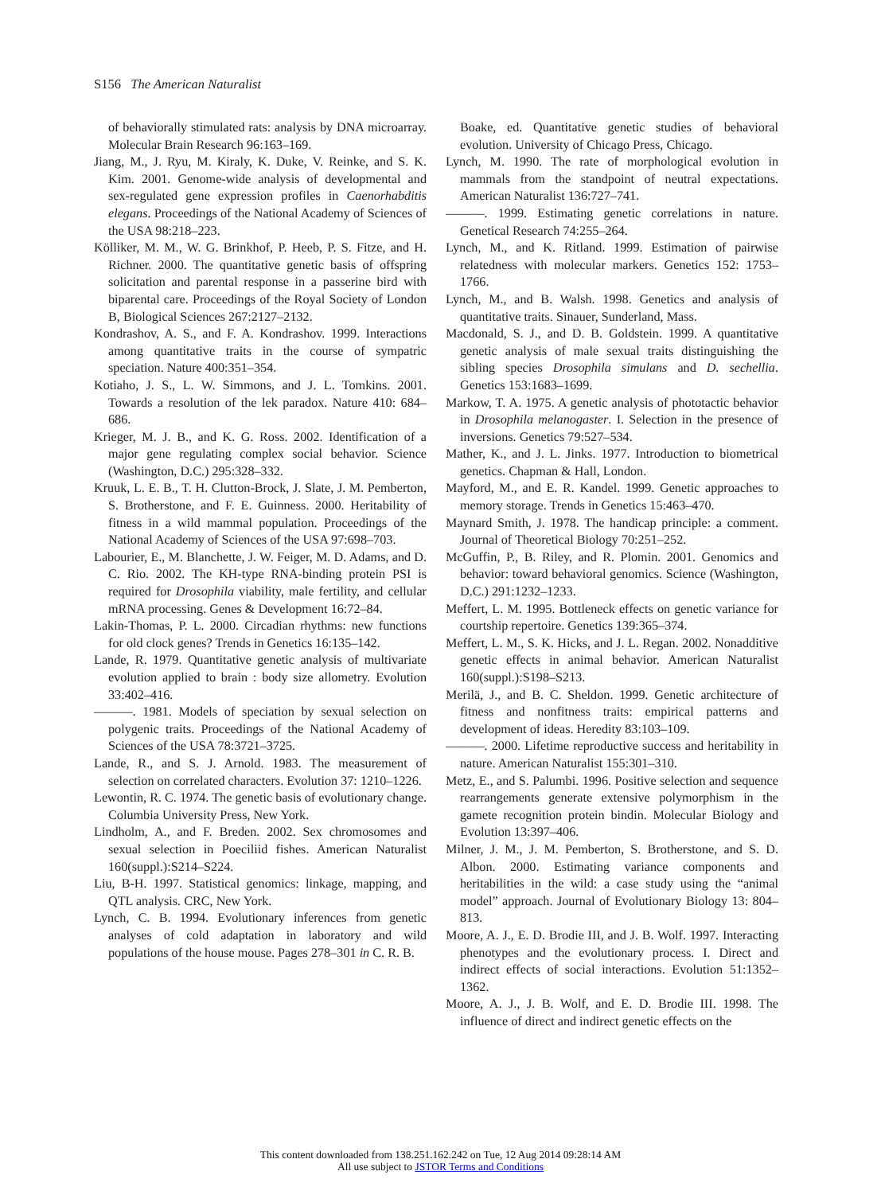S156 The American Naturalist
of behaviorally stimulated rats: analysis by DNA microarray. Molecular Brain Research 96:163–169.
Jiang, M., J. Ryu, M. Kiraly, K. Duke, V. Reinke, and S. K. Kim. 2001. Genome-wide analysis of developmental and sex-regulated gene expression profiles in Caenorhabditis elegans. Proceedings of the National Academy of Sciences of the USA 98:218–223.
Kölliker, M. M., W. G. Brinkhof, P. Heeb, P. S. Fitze, and H. Richner. 2000. The quantitative genetic basis of offspring solicitation and parental response in a passerine bird with biparental care. Proceedings of the Royal Society of London B, Biological Sciences 267:2127–2132.
Kondrashov, A. S., and F. A. Kondrashov. 1999. Interactions among quantitative traits in the course of sympatric speciation. Nature 400:351–354.
Kotiaho, J. S., L. W. Simmons, and J. L. Tomkins. 2001. Towards a resolution of the lek paradox. Nature 410: 684–686.
Krieger, M. J. B., and K. G. Ross. 2002. Identification of a major gene regulating complex social behavior. Science (Washington, D.C.) 295:328–332.
Kruuk, L. E. B., T. H. Clutton-Brock, J. Slate, J. M. Pemberton, S. Brotherstone, and F. E. Guinness. 2000. Heritability of fitness in a wild mammal population. Proceedings of the National Academy of Sciences of the USA 97:698–703.
Labourier, E., M. Blanchette, J. W. Feiger, M. D. Adams, and D. C. Rio. 2002. The KH-type RNA-binding protein PSI is required for Drosophila viability, male fertility, and cellular mRNA processing. Genes & Development 16:72–84.
Lakin-Thomas, P. L. 2000. Circadian rhythms: new functions for old clock genes? Trends in Genetics 16:135–142.
Lande, R. 1979. Quantitative genetic analysis of multivariate evolution applied to brain : body size allometry. Evolution 33:402–416.
———. 1981. Models of speciation by sexual selection on polygenic traits. Proceedings of the National Academy of Sciences of the USA 78:3721–3725.
Lande, R., and S. J. Arnold. 1983. The measurement of selection on correlated characters. Evolution 37: 1210–1226.
Lewontin, R. C. 1974. The genetic basis of evolutionary change. Columbia University Press, New York.
Lindholm, A., and F. Breden. 2002. Sex chromosomes and sexual selection in Poeciliid fishes. American Naturalist 160(suppl.):S214–S224.
Liu, B-H. 1997. Statistical genomics: linkage, mapping, and QTL analysis. CRC, New York.
Lynch, C. B. 1994. Evolutionary inferences from genetic analyses of cold adaptation in laboratory and wild populations of the house mouse. Pages 278–301 in C. R. B.
Boake, ed. Quantitative genetic studies of behavioral evolution. University of Chicago Press, Chicago.
Lynch, M. 1990. The rate of morphological evolution in mammals from the standpoint of neutral expectations. American Naturalist 136:727–741.
———. 1999. Estimating genetic correlations in nature. Genetical Research 74:255–264.
Lynch, M., and K. Ritland. 1999. Estimation of pairwise relatedness with molecular markers. Genetics 152: 1753–1766.
Lynch, M., and B. Walsh. 1998. Genetics and analysis of quantitative traits. Sinauer, Sunderland, Mass.
Macdonald, S. J., and D. B. Goldstein. 1999. A quantitative genetic analysis of male sexual traits distinguishing the sibling species Drosophila simulans and D. sechellia. Genetics 153:1683–1699.
Markow, T. A. 1975. A genetic analysis of phototactic behavior in Drosophila melanogaster. I. Selection in the presence of inversions. Genetics 79:527–534.
Mather, K., and J. L. Jinks. 1977. Introduction to biometrical genetics. Chapman & Hall, London.
Mayford, M., and E. R. Kandel. 1999. Genetic approaches to memory storage. Trends in Genetics 15:463–470.
Maynard Smith, J. 1978. The handicap principle: a comment. Journal of Theoretical Biology 70:251–252.
McGuffin, P., B. Riley, and R. Plomin. 2001. Genomics and behavior: toward behavioral genomics. Science (Washington, D.C.) 291:1232–1233.
Meffert, L. M. 1995. Bottleneck effects on genetic variance for courtship repertoire. Genetics 139:365–374.
Meffert, L. M., S. K. Hicks, and J. L. Regan. 2002. Nonadditive genetic effects in animal behavior. American Naturalist 160(suppl.):S198–S213.
Merilä, J., and B. C. Sheldon. 1999. Genetic architecture of fitness and nonfitness traits: empirical patterns and development of ideas. Heredity 83:103–109.
———. 2000. Lifetime reproductive success and heritability in nature. American Naturalist 155:301–310.
Metz, E., and S. Palumbi. 1996. Positive selection and sequence rearrangements generate extensive polymorphism in the gamete recognition protein bindin. Molecular Biology and Evolution 13:397–406.
Milner, J. M., J. M. Pemberton, S. Brotherstone, and S. D. Albon. 2000. Estimating variance components and heritabilities in the wild: a case study using the “animal model” approach. Journal of Evolutionary Biology 13: 804–813.
Moore, A. J., E. D. Brodie III, and J. B. Wolf. 1997. Interacting phenotypes and the evolutionary process. I. Direct and indirect effects of social interactions. Evolution 51:1352–1362.
Moore, A. J., J. B. Wolf, and E. D. Brodie III. 1998. The influence of direct and indirect genetic effects on the
This content downloaded from 138.251.162.242 on Tue, 12 Aug 2014 09:28:14 AM
All use subject to JSTOR Terms and Conditions